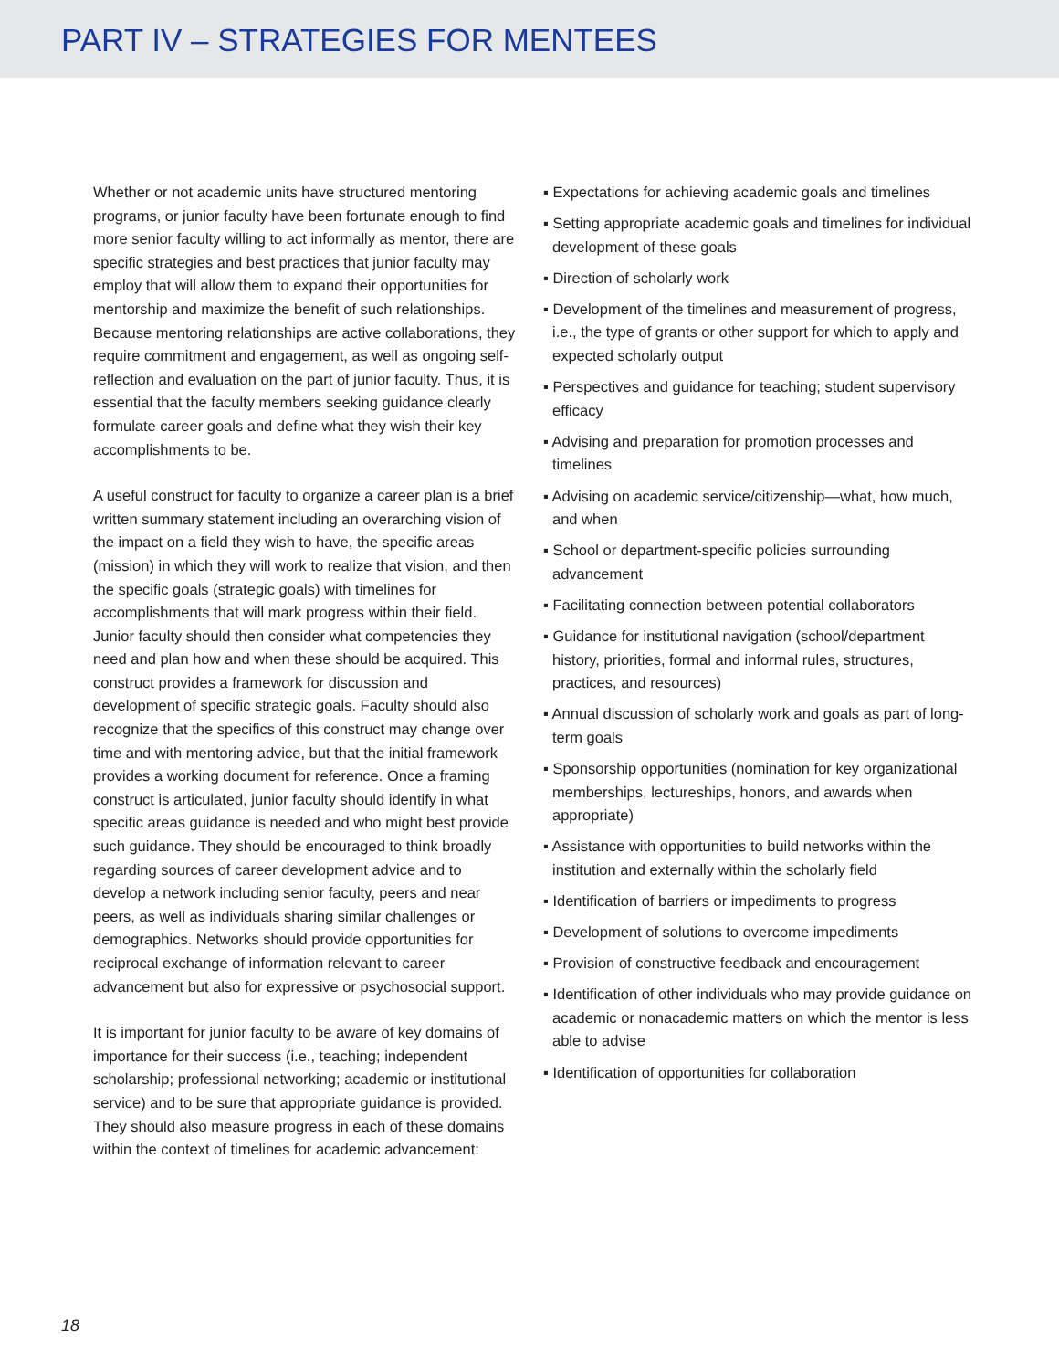PART IV – STRATEGIES FOR MENTEES
Whether or not academic units have structured mentoring programs, or junior faculty have been fortunate enough to find more senior faculty willing to act informally as mentor, there are specific strategies and best practices that junior faculty may employ that will allow them to expand their opportunities for mentorship and maximize the benefit of such relationships. Because mentoring relationships are active collaborations, they require commitment and engagement, as well as ongoing self-reflection and evaluation on the part of junior faculty. Thus, it is essential that the faculty members seeking guidance clearly formulate career goals and define what they wish their key accomplishments to be.
A useful construct for faculty to organize a career plan is a brief written summary statement including an overarching vision of the impact on a field they wish to have, the specific areas (mission) in which they will work to realize that vision, and then the specific goals (strategic goals) with timelines for accomplishments that will mark progress within their field. Junior faculty should then consider what competencies they need and plan how and when these should be acquired. This construct provides a framework for discussion and development of specific strategic goals. Faculty should also recognize that the specifics of this construct may change over time and with mentoring advice, but that the initial framework provides a working document for reference. Once a framing construct is articulated, junior faculty should identify in what specific areas guidance is needed and who might best provide such guidance. They should be encouraged to think broadly regarding sources of career development advice and to develop a network including senior faculty, peers and near peers, as well as individuals sharing similar challenges or demographics. Networks should provide opportunities for reciprocal exchange of information relevant to career advancement but also for expressive or psychosocial support.
It is important for junior faculty to be aware of key domains of importance for their success (i.e., teaching; independent scholarship; professional networking; academic or institutional service) and to be sure that appropriate guidance is provided. They should also measure progress in each of these domains within the context of timelines for academic advancement:
▪ Expectations for achieving academic goals and timelines
▪ Setting appropriate academic goals and timelines for individual development of these goals
▪ Direction of scholarly work
▪ Development of the timelines and measurement of progress, i.e., the type of grants or other support for which to apply and expected scholarly output
▪ Perspectives and guidance for teaching; student supervisory efficacy
▪ Advising and preparation for promotion processes and timelines
▪ Advising on academic service/citizenship—what, how much, and when
▪ School or department-specific policies surrounding advancement
▪ Facilitating connection between potential collaborators
▪ Guidance for institutional navigation (school/department history, priorities, formal and informal rules, structures, practices, and resources)
▪ Annual discussion of scholarly work and goals as part of long-term goals
▪ Sponsorship opportunities (nomination for key organizational memberships, lectureships, honors, and awards when appropriate)
▪ Assistance with opportunities to build networks within the institution and externally within the scholarly field
▪ Identification of barriers or impediments to progress
▪ Development of solutions to overcome impediments
▪ Provision of constructive feedback and encouragement
▪ Identification of other individuals who may provide guidance on academic or nonacademic matters on which the mentor is less able to advise
▪ Identification of opportunities for collaboration
18